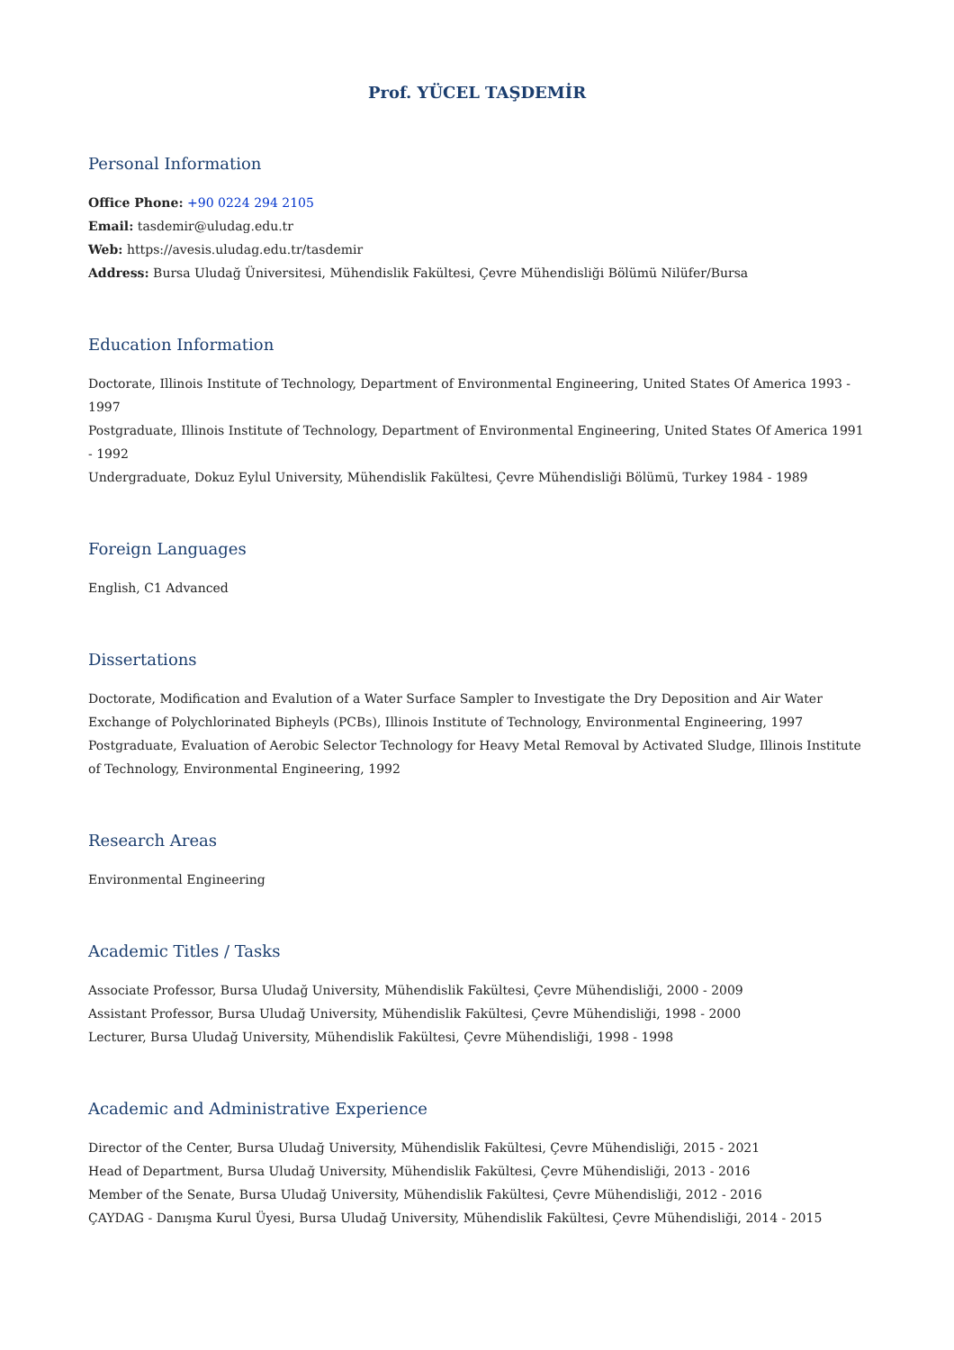Prof. YÜCEL TAŞDEMİR
Personal Information
Office Phone: +90 0224 294 2105
Email: tasdemir@uludag.edu.tr
Web: https://avesis.uludag.edu.tr/tasdemir
Address: Bursa Uludağ Üniversitesi, Mühendislik Fakültesi, Çevre Mühendisliği Bölümü Nilüfer/Bursa
Education Information
Doctorate, Illinois Institute of Technology, Department of Environmental Engineering, United States Of America 1993 - 1997
Postgraduate, Illinois Institute of Technology, Department of Environmental Engineering, United States Of America 1991 - 1992
Undergraduate, Dokuz Eylul University, Mühendislik Fakültesi, Çevre Mühendisliği Bölümü, Turkey 1984 - 1989
Foreign Languages
English, C1 Advanced
Dissertations
Doctorate, Modification and Evalution of a Water Surface Sampler to Investigate the Dry Deposition and Air Water Exchange of Polychlorinated Bipheyls (PCBs), Illinois Institute of Technology, Environmental Engineering, 1997
Postgraduate, Evaluation of Aerobic Selector Technology for Heavy Metal Removal by Activated Sludge, Illinois Institute of Technology, Environmental Engineering, 1992
Research Areas
Environmental Engineering
Academic Titles / Tasks
Associate Professor, Bursa Uludağ University, Mühendislik Fakültesi, Çevre Mühendisliği, 2000 - 2009
Assistant Professor, Bursa Uludağ University, Mühendislik Fakültesi, Çevre Mühendisliği, 1998 - 2000
Lecturer, Bursa Uludağ University, Mühendislik Fakültesi, Çevre Mühendisliği, 1998 - 1998
Academic and Administrative Experience
Director of the Center, Bursa Uludağ University, Mühendislik Fakültesi, Çevre Mühendisliği, 2015 - 2021
Head of Department, Bursa Uludağ University, Mühendislik Fakültesi, Çevre Mühendisliği, 2013 - 2016
Member of the Senate, Bursa Uludağ University, Mühendislik Fakültesi, Çevre Mühendisliği, 2012 - 2016
ÇAYDAG - Danışma Kurul Üyesi, Bursa Uludağ University, Mühendislik Fakültesi, Çevre Mühendisliği, 2014 - 2015